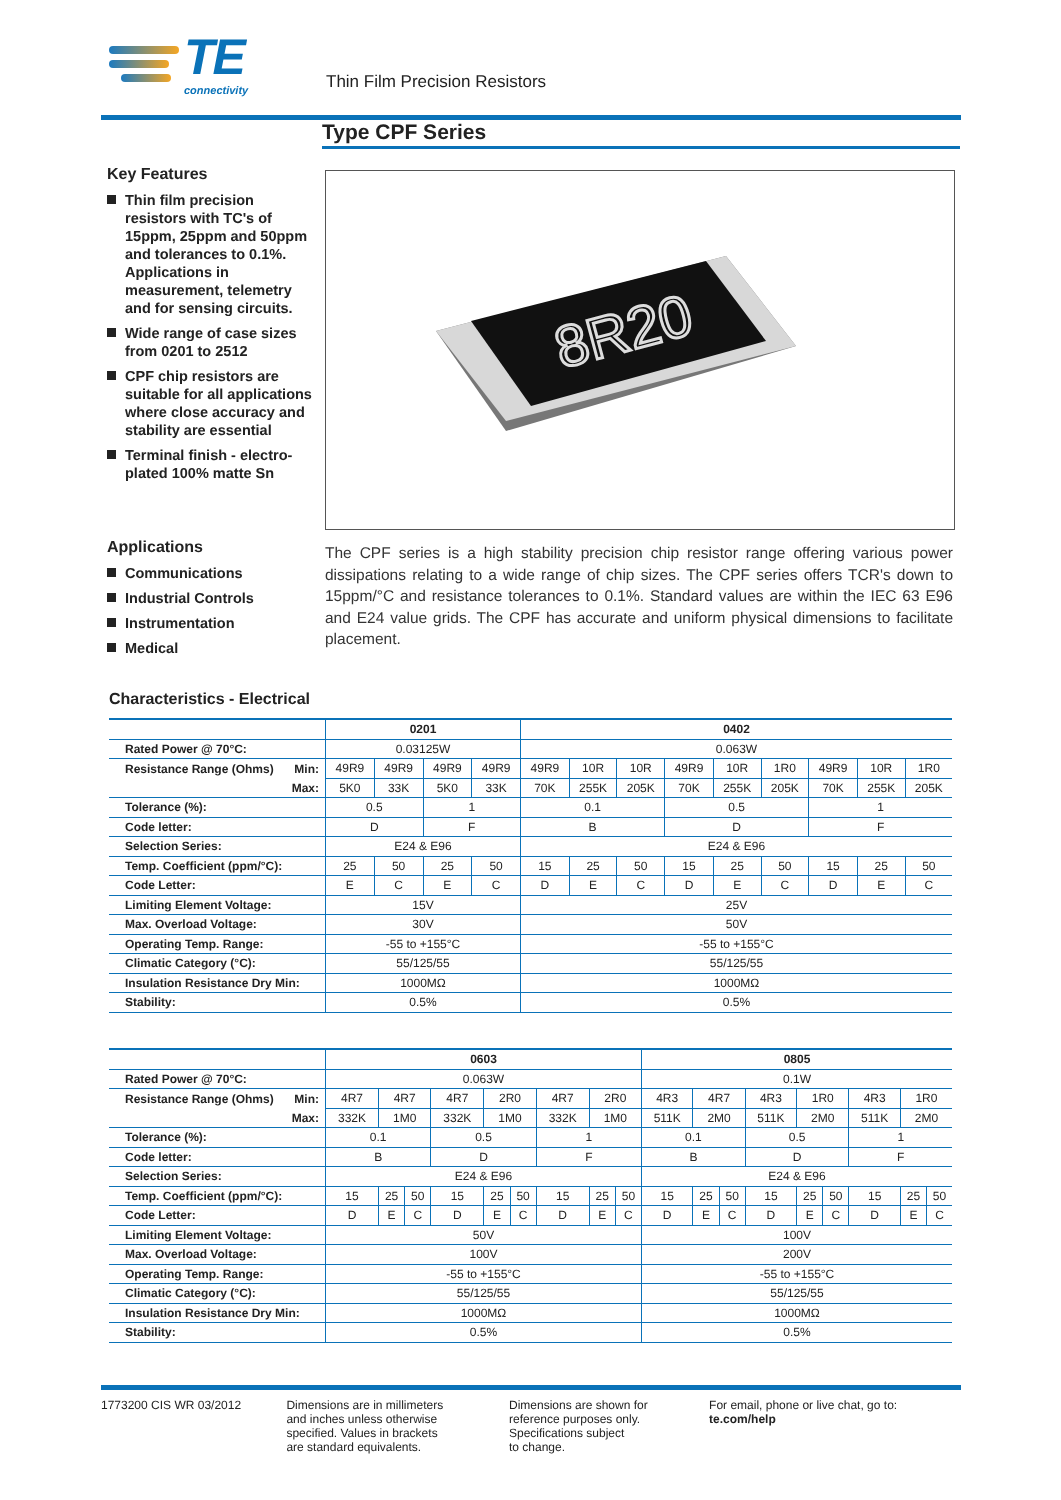TE
connectivity
Thin Film Precision Resistors
Type CPF Series
Key Features
Thin film precision resistors with TC's of 15ppm, 25ppm and 50ppm and tolerances to 0.1%. Applications in measurement, telemetry and for sensing circuits.
Wide range of case sizes from 0201 to 2512
CPF chip resistors are suitable for all applications where close accuracy and stability are essential
Terminal finish - electro-plated 100% matte Sn
8R20
Applications
Communications
Industrial Controls
Instrumentation
Medical
The CPF series is a high stability precision chip resistor range offering various power dissipations relating to a wide range of chip sizes. The CPF series offers TCR's down to 15ppm/°C and resistance tolerances to 0.1%. Standard values are within the IEC 63 E96 and E24 value grids. The CPF has accurate and uniform physical dimensions to facilitate placement.
Characteristics - Electrical
| | 0201 | | | | 0402 | | | | | | | | |
| --- | --- | --- | --- | --- | --- | --- | --- | --- | --- | --- | --- | --- | --- |
| Rated Power @ 70°C: | 0.03125W | | | | 0.063W | | | | | | | | |
| Resistance Range (Ohms) Min: | 49R9 | 49R9 | 49R9 | 49R9 | 49R9 | 10R | 10R | 49R9 | 10R | 1R0 | 49R9 | 10R | 1R0 |
| Max: | 5K0 | 33K | 5K0 | 33K | 70K | 255K | 205K | 70K | 255K | 205K | 70K | 255K | 205K |
| Tolerance (%): | 0.5 | | 1 | | 0.1 | | | 0.5 | | | 1 | | |
| Code letter: | D | | F | | B | | | D | | | F | | |
| Selection Series: | E24 & E96 | | | | E24 & E96 | | | | | | | | |
| Temp. Coefficient (ppm/°C): | 25 | 50 | 25 | 50 | 15 | 25 | 50 | 15 | 25 | 50 | 15 | 25 | 50 |
| Code Letter: | E | C | E | C | D | E | C | D | E | C | D | E | C |
| Limiting Element Voltage: | 15V | | | | 25V | | | | | | | | |
| Max. Overload Voltage: | 30V | | | | 50V | | | | | | | | |
| Operating Temp. Range: | -55 to +155°C | | | | -55 to +155°C | | | | | | | | |
| Climatic Category (°C): | 55/125/55 | | | | 55/125/55 | | | | | | | | |
| Insulation Resistance Dry Min: | 1000MΩ | | | | 1000MΩ | | | | | | | | |
| Stability: | 0.5% | | | | 0.5% | | | | | | | | |
| | 0603 | | | | | | | | | 0805 | | | | | | | | |
| --- | --- | --- | --- | --- | --- | --- | --- | --- | --- | --- | --- | --- | --- | --- | --- | --- | --- | --- |
| Rated Power @ 70°C: | 0.063W | | | | | | | | | 0.1W | | | | | | | | |
| Resistance Range (Ohms) Min: | 4R7 | 4R7 | | 4R7 | 2R0 | | 4R7 | 2R0 | | 4R3 | 4R7 | | 4R3 | 1R0 | | 4R3 | 1R0 | |
| Max: | 332K | 1M0 | | 332K | 1M0 | | 332K | 1M0 | | 511K | 2M0 | | 511K | 2M0 | | 511K | 2M0 | |
| Tolerance (%): | 0.1 | | | 0.5 | | | 1 | | | 0.1 | | | 0.5 | | | 1 | | |
| Code letter: | B | | | D | | | F | | | B | | | D | | | F | | |
| Selection Series: | E24 & E96 | | | | | | | | | E24 & E96 | | | | | | | | |
| Temp. Coefficient (ppm/°C): | 15 | 25 | 50 | 15 | 25 | 50 | 15 | 25 | 50 | 15 | 25 | 50 | 15 | 25 | 50 | 15 | 25 | 50 |
| Code Letter: | D | E | C | D | E | C | D | E | C | D | E | C | D | E | C | D | E | C |
| Limiting Element Voltage: | 50V | | | | | | | | | 100V | | | | | | | | |
| Max. Overload Voltage: | 100V | | | | | | | | | 200V | | | | | | | | |
| Operating Temp. Range: | -55 to +155°C | | | | | | | | | -55 to +155°C | | | | | | | | |
| Climatic Category (°C): | 55/125/55 | | | | | | | | | 55/125/55 | | | | | | | | |
| Insulation Resistance Dry Min: | 1000MΩ | | | | | | | | | 1000MΩ | | | | | | | | |
| Stability: | 0.5% | | | | | | | | | 0.5% | | | | | | | | |
1773200 CIS WR 03/2012 Dimensions are in millimeters
and inches unless otherwise
specified. Values in brackets
are standard equivalents.
Dimensions are shown for
reference purposes only.
Specifications subject
to change.
For email, phone or live chat, go to: te.com/help